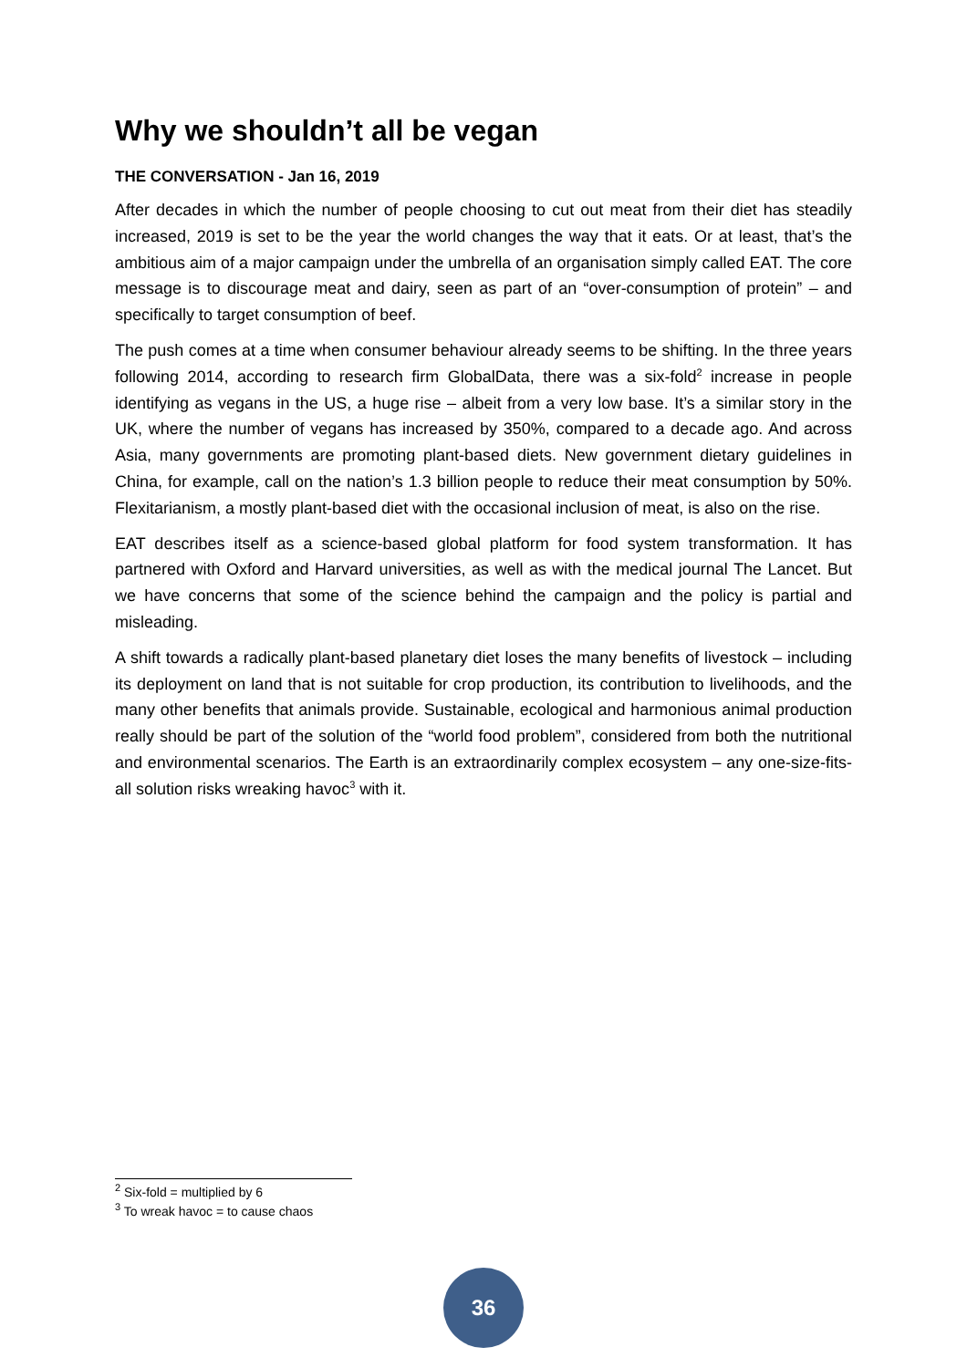Why we shouldn’t all be vegan
THE CONVERSATION - Jan 16, 2019
After decades in which the number of people choosing to cut out meat from their diet has steadily increased, 2019 is set to be the year the world changes the way that it eats. Or at least, that’s the ambitious aim of a major campaign under the umbrella of an organisation simply called EAT. The core message is to discourage meat and dairy, seen as part of an “over-consumption of protein” – and specifically to target consumption of beef.
The push comes at a time when consumer behaviour already seems to be shifting. In the three years following 2014, according to research firm GlobalData, there was a six-fold<sup>2</sup> increase in people identifying as vegans in the US, a huge rise – albeit from a very low base. It’s a similar story in the UK, where the number of vegans has increased by 350%, compared to a decade ago. And across Asia, many governments are promoting plant-based diets. New government dietary guidelines in China, for example, call on the nation’s 1.3 billion people to reduce their meat consumption by 50%. Flexitarianism, a mostly plant-based diet with the occasional inclusion of meat, is also on the rise.
EAT describes itself as a science-based global platform for food system transformation. It has partnered with Oxford and Harvard universities, as well as with the medical journal The Lancet. But we have concerns that some of the science behind the campaign and the policy is partial and misleading.
A shift towards a radically plant-based planetary diet loses the many benefits of livestock – including its deployment on land that is not suitable for crop production, its contribution to livelihoods, and the many other benefits that animals provide. Sustainable, ecological and harmonious animal production really should be part of the solution of the “world food problem”, considered from both the nutritional and environmental scenarios. The Earth is an extraordinarily complex ecosystem – any one-size-fits-all solution risks wreaking havoc<sup>3</sup> with it.
<sup>2</sup> Six-fold = multiplied by 6
<sup>3</sup> To wreak havoc = to cause chaos
36